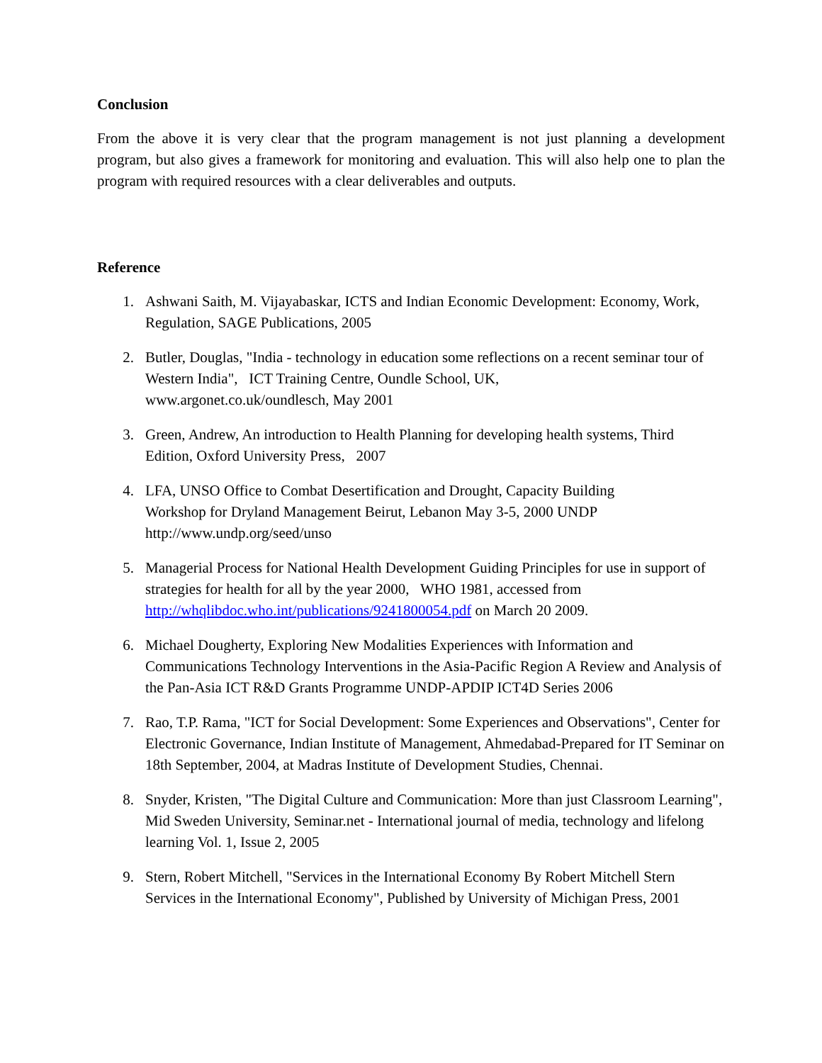Conclusion
From the above it is very clear that the program management is not just planning a development program, but also gives a framework for monitoring and evaluation. This will also help one to plan the program with required resources with a clear deliverables and outputs.
Reference
1. Ashwani Saith, M. Vijayabaskar, ICTS and Indian Economic Development: Economy, Work, Regulation, SAGE Publications, 2005
2. Butler, Douglas, "India - technology in education some reflections on a recent seminar tour of Western India", ICT Training Centre, Oundle School, UK,
www.argonet.co.uk/oundlesch, May 2001
3. Green, Andrew, An introduction to Health Planning for developing health systems, Third Edition, Oxford University Press, 2007
4. LFA, UNSO Office to Combat Desertification and Drought, Capacity Building
Workshop for Dryland Management Beirut, Lebanon May 3-5, 2000 UNDP
http://www.undp.org/seed/unso
5. Managerial Process for National Health Development Guiding Principles for use in support of strategies for health for all by the year 2000, WHO 1981, accessed from http://whqlibdoc.who.int/publications/9241800054.pdf on March 20 2009.
6. Michael Dougherty, Exploring New Modalities Experiences with Information and Communications Technology Interventions in the Asia-Pacific Region A Review and Analysis of the Pan-Asia ICT R&D Grants Programme UNDP-APDIP ICT4D Series 2006
7. Rao, T.P. Rama, "ICT for Social Development: Some Experiences and Observations", Center for Electronic Governance, Indian Institute of Management, Ahmedabad-Prepared for IT Seminar on 18th September, 2004, at Madras Institute of Development Studies, Chennai.
8. Snyder, Kristen, "The Digital Culture and Communication: More than just Classroom Learning", Mid Sweden University, Seminar.net - International journal of media, technology and lifelong learning Vol. 1, Issue 2, 2005
9. Stern, Robert Mitchell, "Services in the International Economy By Robert Mitchell Stern Services in the International Economy", Published by University of Michigan Press, 2001